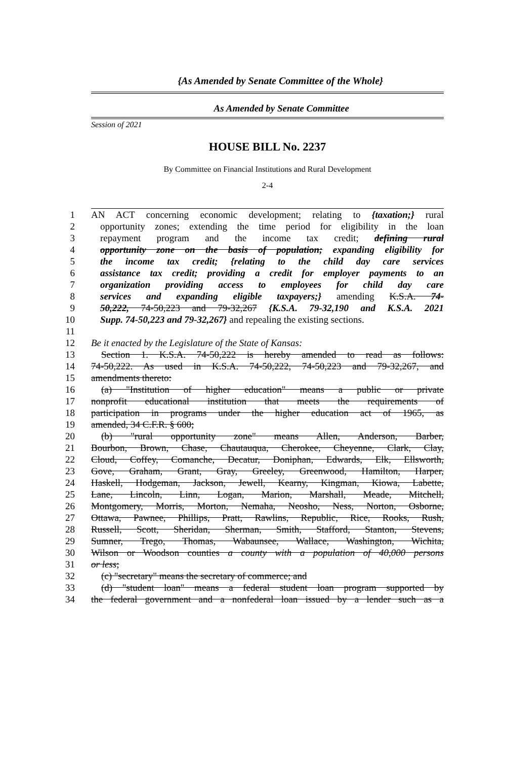{As Amended by Senate Committee of the Whole}
As Amended by Senate Committee
Session of 2021
HOUSE BILL No. 2237
By Committee on Financial Institutions and Rural Development
2-4
1 AN ACT concerning economic development; relating to {taxation;} rural
2 opportunity zones; extending the time period for eligibility in the loan
3 repayment program and the income tax credit; defining rural
4 opportunity zone on the basis of population; expanding eligibility for
5 the income tax credit; {relating to the child day care services
6 assistance tax credit; providing a credit for employer payments to an
7 organization providing access to employees for child day care
8 services and expanding eligible taxpayers;} amending K.S.A. 74-
9 50,222, 74-50,223 and 79-32,267 {K.S.A. 79-32,190 and K.S.A. 2021
10 Supp. 74-50,223 and 79-32,267} and repealing the existing sections.
11
12 Be it enacted by the Legislature of the State of Kansas:
13 Section 1. K.S.A. 74-50,222 is hereby amended to read as follows:
14 74-50,222. As used in K.S.A. 74-50,222, 74-50,223 and 79-32,267, and
15 amendments thereto:
16 (a) "Institution of higher education" means a public or private
17 nonprofit educational institution that meets the requirements of
18 participation in programs under the higher education act of 1965, as
19 amended, 34 C.F.R. § 600;
20 (b) "rural opportunity zone" means Allen, Anderson, Barber,
21 Bourbon, Brown, Chase, Chautauqua, Cherokee, Cheyenne, Clark, Clay,
22 Cloud, Coffey, Comanche, Decatur, Doniphan, Edwards, Elk, Ellsworth,
23 Gove, Graham, Grant, Gray, Greeley, Greenwood, Hamilton, Harper,
24 Haskell, Hodgeman, Jackson, Jewell, Kearny, Kingman, Kiowa, Labette,
25 Lane, Lincoln, Linn, Logan, Marion, Marshall, Meade, Mitchell,
26 Montgomery, Morris, Morton, Nemaha, Neosho, Ness, Norton, Osborne,
27 Ottawa, Pawnee, Phillips, Pratt, Rawlins, Republic, Rice, Rooks, Rush,
28 Russell, Scott, Sheridan, Sherman, Smith, Stafford, Stanton, Stevens,
29 Sumner, Trego, Thomas, Wabaunsee, Wallace, Washington, Wichita,
30 Wilson or Woodson counties a county with a population of 40,000 persons
31 or less;
32 (c) "secretary" means the secretary of commerce; and
33 (d) "student loan" means a federal student loan program supported by
34 the federal government and a nonfederal loan issued by a lender such as a